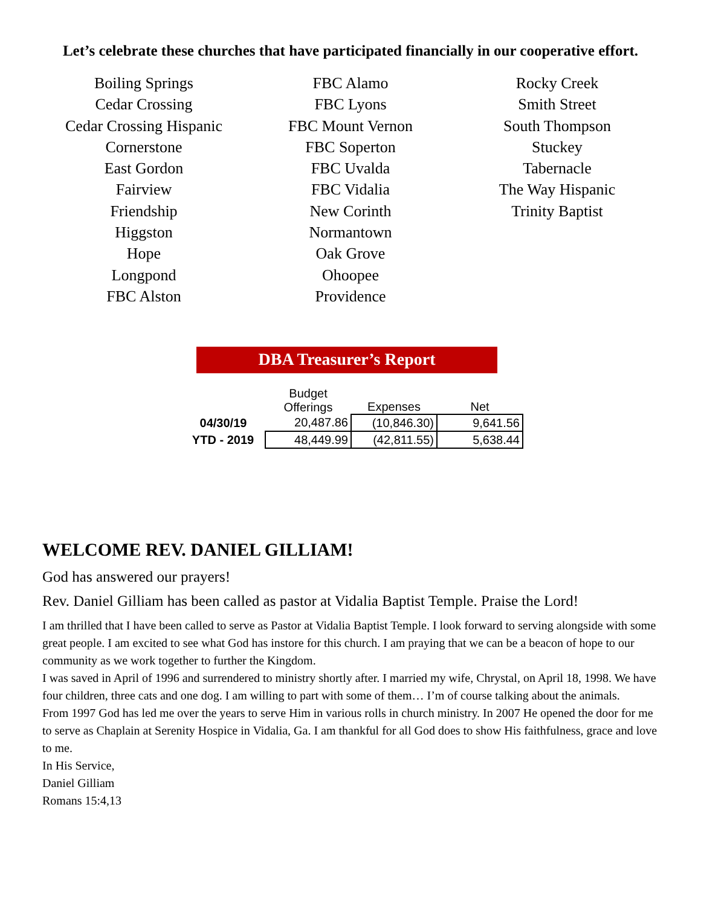Let’s celebrate these churches that have participated financially in our cooperative effort.
Boiling Springs
Cedar Crossing
Cedar Crossing Hispanic
Cornerstone
East Gordon
Fairview
Friendship
Higgston
Hope
Longpond
FBC Alston
FBC Alamo
FBC Lyons
FBC Mount Vernon
FBC Soperton
FBC Uvalda
FBC Vidalia
New Corinth
Normantown
Oak Grove
Ohoopee
Providence
Rocky Creek
Smith Street
South Thompson
Stuckey
Tabernacle
The Way Hispanic
Trinity Baptist
DBA Treasurer’s Report
| | Budget Offerings | Expenses | Net |
| --- | --- | --- | --- |
| 04/30/19 | 20,487.86 | (10,846.30) | 9,641.56 |
| YTD - 2019 | 48,449.99 | (42,811.55) | 5,638.44 |
WELCOME REV. DANIEL GILLIAM!
God has answered our prayers!
Rev. Daniel Gilliam has been called as pastor at Vidalia Baptist Temple. Praise the Lord!
I am thrilled that I have been called to serve as Pastor at Vidalia Baptist Temple. I look forward to serving alongside with some great people. I am excited to see what God has instore for this church. I am praying that we can be a beacon of hope to our community as we work together to further the Kingdom.
I was saved in April of 1996 and surrendered to ministry shortly after. I married my wife, Chrystal, on April 18, 1998. We have four children, three cats and one dog. I am willing to part with some of them… I’m of course talking about the animals.
From 1997 God has led me over the years to serve Him in various rolls in church ministry. In 2007 He opened the door for me to serve as Chaplain at Serenity Hospice in Vidalia, Ga. I am thankful for all God does to show His faithfulness, grace and love to me.
In His Service,
Daniel Gilliam
Romans 15:4,13